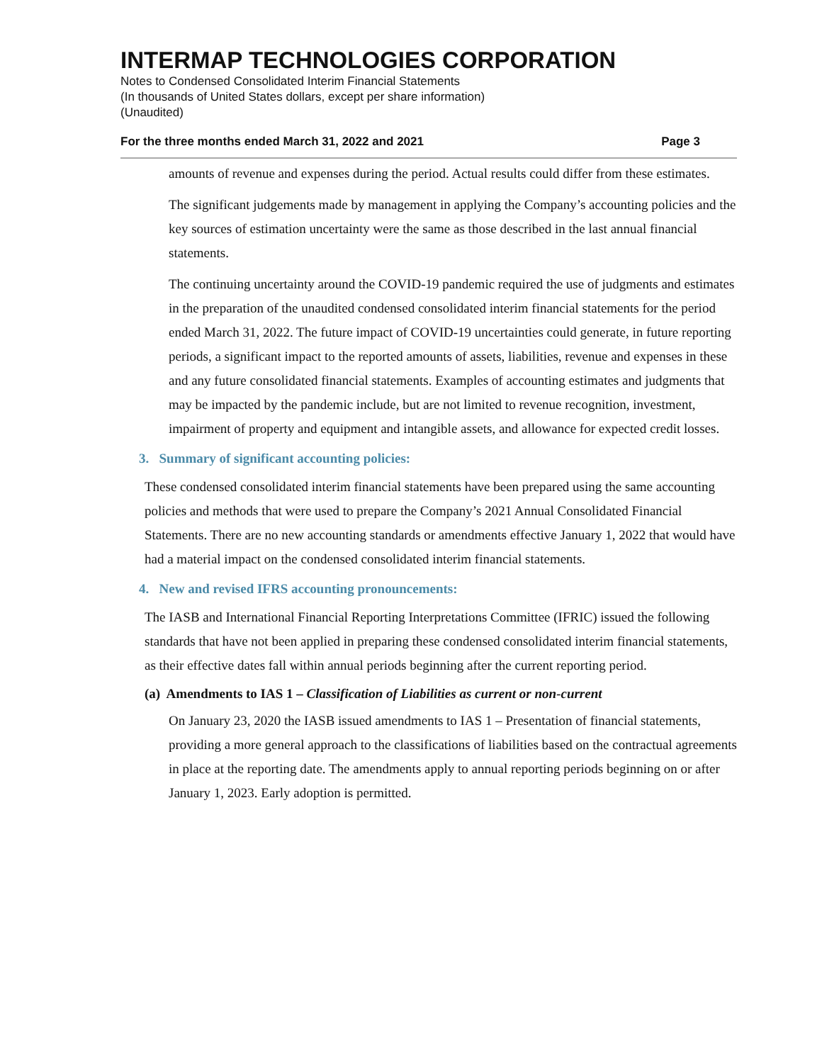INTERMAP TECHNOLOGIES CORPORATION
Notes to Condensed Consolidated Interim Financial Statements
(In thousands of United States dollars, except per share information)
(Unaudited)
For the three months ended March 31, 2022 and 2021 Page 3
amounts of revenue and expenses during the period. Actual results could differ from these estimates.
The significant judgements made by management in applying the Company’s accounting policies and the key sources of estimation uncertainty were the same as those described in the last annual financial statements.
The continuing uncertainty around the COVID-19 pandemic required the use of judgments and estimates in the preparation of the unaudited condensed consolidated interim financial statements for the period ended March 31, 2022. The future impact of COVID-19 uncertainties could generate, in future reporting periods, a significant impact to the reported amounts of assets, liabilities, revenue and expenses in these and any future consolidated financial statements. Examples of accounting estimates and judgments that may be impacted by the pandemic include, but are not limited to revenue recognition, investment, impairment of property and equipment and intangible assets, and allowance for expected credit losses.
3. Summary of significant accounting policies:
These condensed consolidated interim financial statements have been prepared using the same accounting policies and methods that were used to prepare the Company’s 2021 Annual Consolidated Financial Statements. There are no new accounting standards or amendments effective January 1, 2022 that would have had a material impact on the condensed consolidated interim financial statements.
4. New and revised IFRS accounting pronouncements:
The IASB and International Financial Reporting Interpretations Committee (IFRIC) issued the following standards that have not been applied in preparing these condensed consolidated interim financial statements, as their effective dates fall within annual periods beginning after the current reporting period.
(a) Amendments to IAS 1 – Classification of Liabilities as current or non-current
On January 23, 2020 the IASB issued amendments to IAS 1 – Presentation of financial statements, providing a more general approach to the classifications of liabilities based on the contractual agreements in place at the reporting date. The amendments apply to annual reporting periods beginning on or after January 1, 2023. Early adoption is permitted.